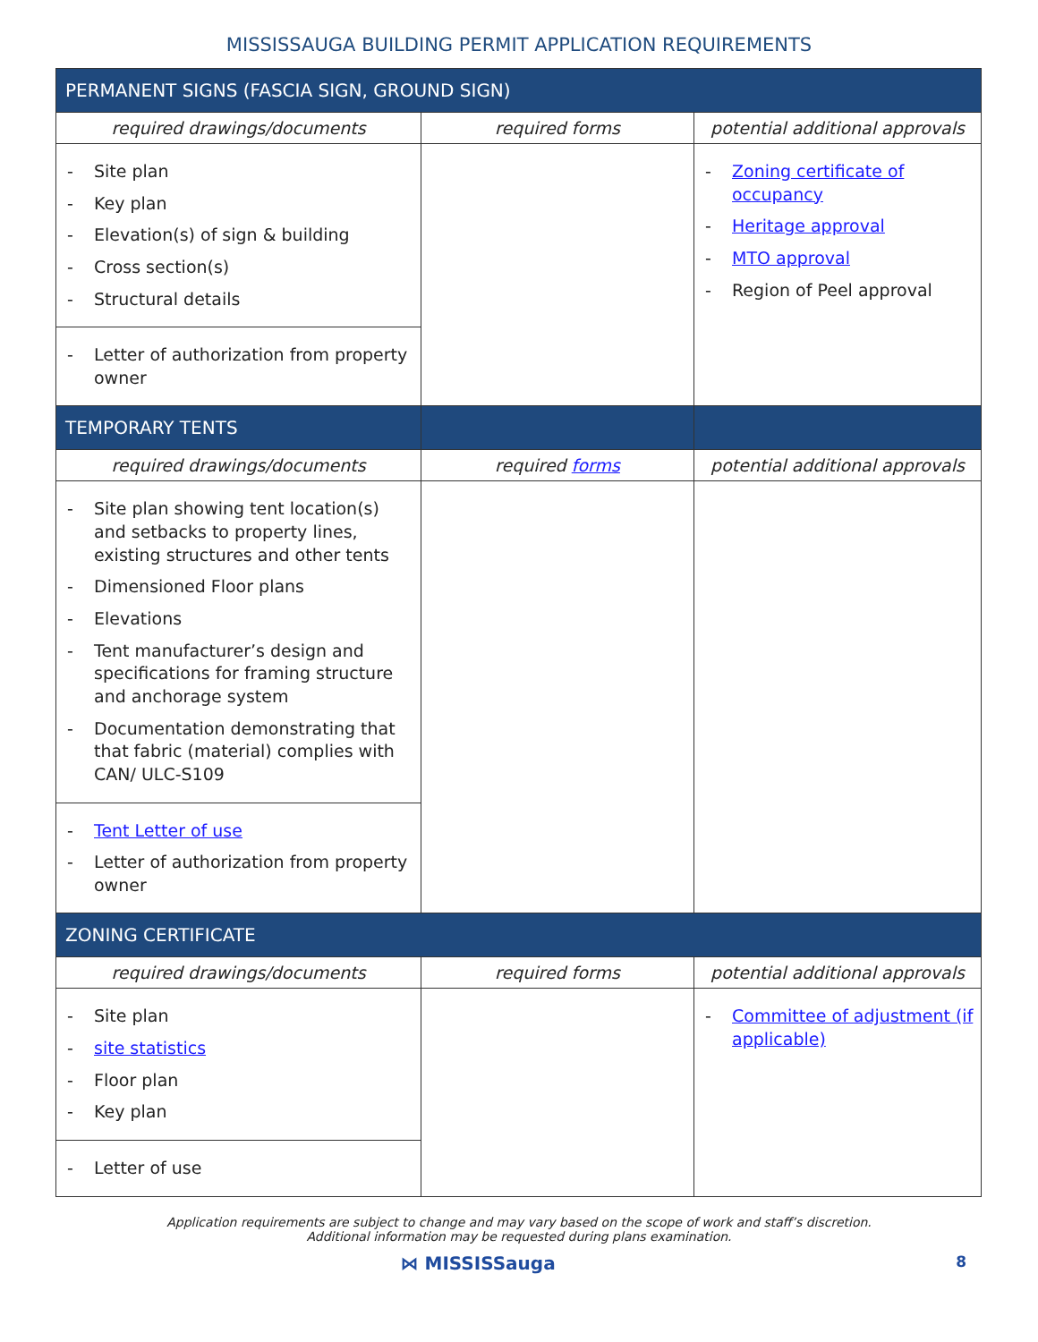MISSISSAUGA BUILDING PERMIT APPLICATION REQUIREMENTS
| PERMANENT SIGNS (FASCIA SIGN, GROUND SIGN) | | |
| --- | --- | --- |
| required drawings/documents | required forms | potential additional approvals |
| - Site plan - Key plan - Elevation(s) of sign & building - Cross section(s) - Structural details | | - Zoning certificate of occupancy - Heritage approval - MTO approval - Region of Peel approval |
| - Letter of authorization from property owner | | |
| TEMPORARY TENTS | | |
| required drawings/documents | required forms | potential additional approvals |
| - Site plan showing tent location(s) and setbacks to property lines, existing structures and other tents - Dimensioned Floor plans - Elevations - Tent manufacturer’s design and specifications for framing structure and anchorage system - Documentation demonstrating that that fabric (material) complies with CAN/ ULC-S109 | | |
| - Tent Letter of use - Letter of authorization from property owner | | |
| ZONING CERTIFICATE | | |
| required drawings/documents | required forms | potential additional approvals |
| - Site plan - site statistics - Floor plan - Key plan | | - Committee of adjustment (if applicable) |
| - Letter of use | | |
Application requirements are subject to change and may vary based on the scope of work and staff’s discretion.
Additional information may be requested during plans examination.
8 ⋈ MISSISSauga